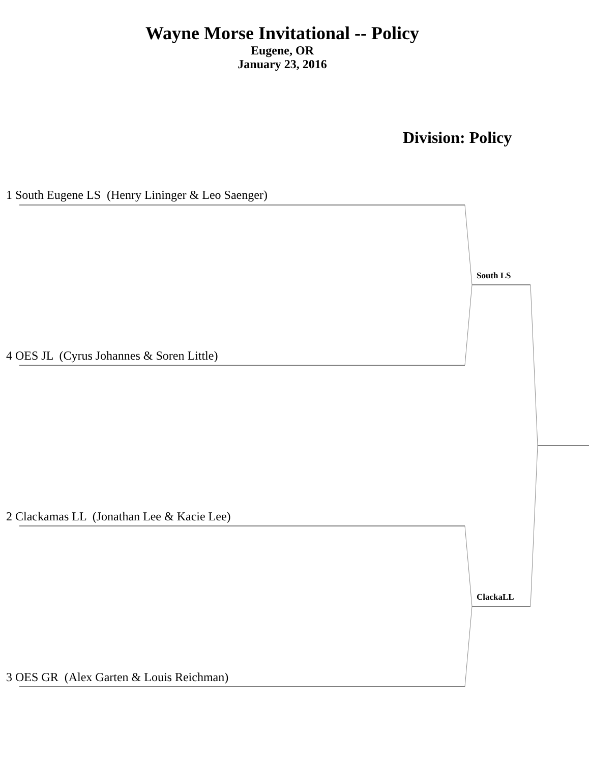Wayne Morse Invitational -- Policy
Eugene, OR
January 23, 2016
Division: Policy
1 South Eugene LS (Henry Lininger & Leo Saenger)
South LS
4 OES JL (Cyrus Johannes & Soren Little)
2 Clackamas LL (Jonathan Lee & Kacie Lee)
ClackaLL
3 OES GR (Alex Garten & Louis Reichman)